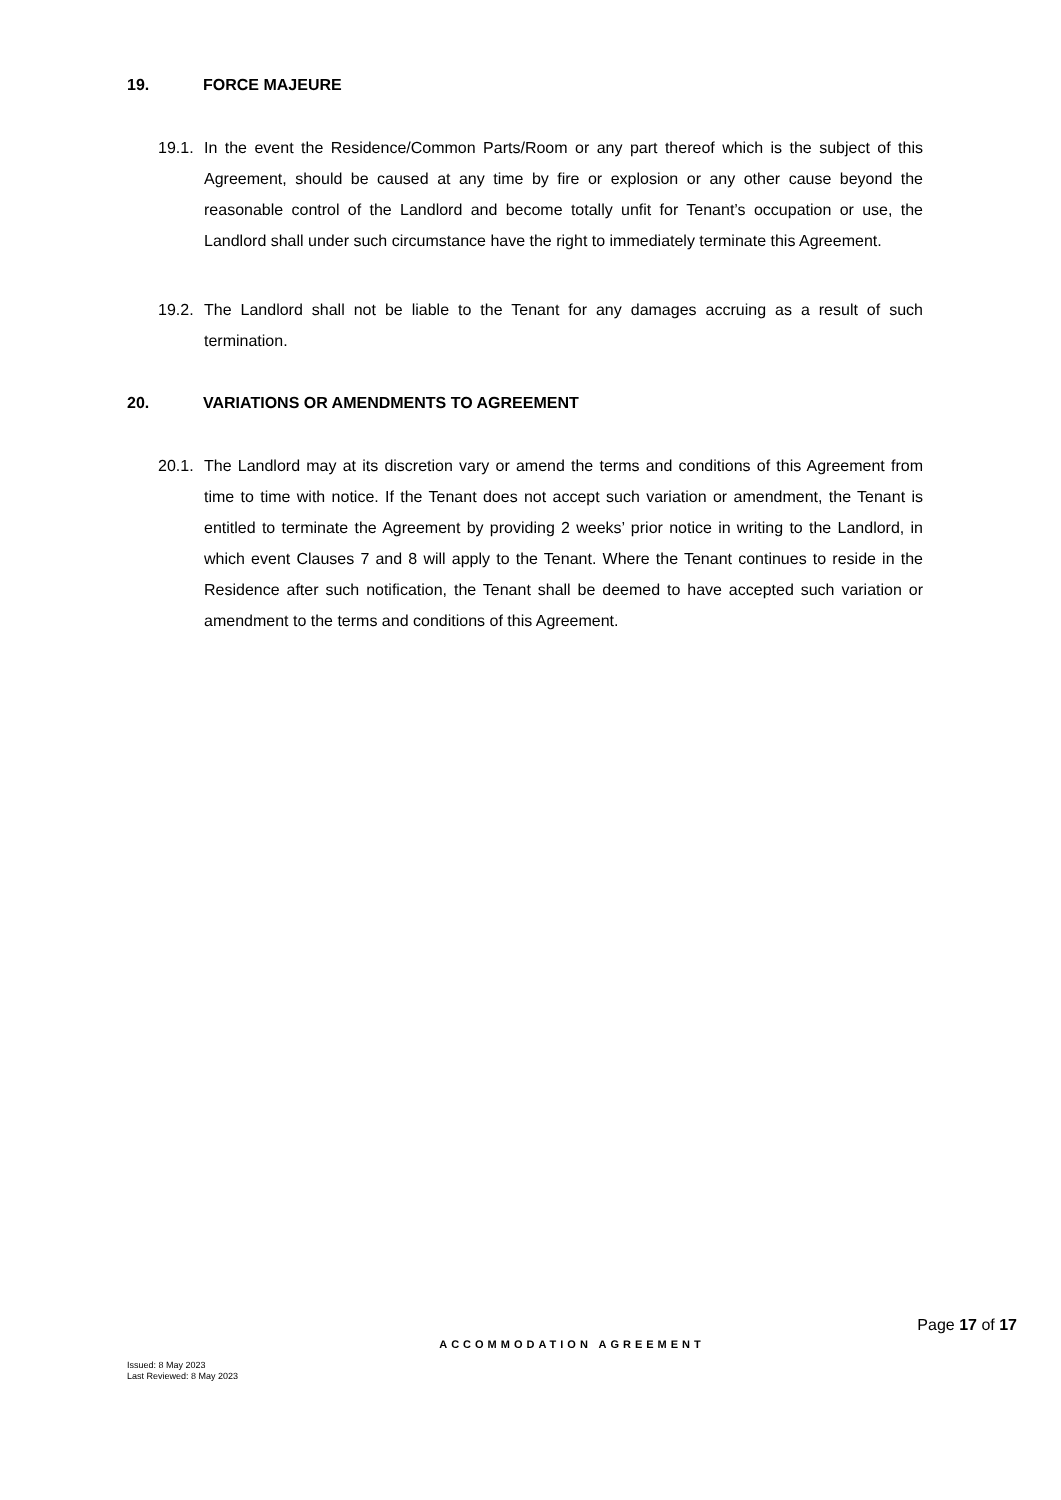19. FORCE MAJEURE
19.1.
In the event the Residence/Common Parts/Room or any part thereof which is the subject of this Agreement, should be caused at any time by fire or explosion or any other cause beyond the reasonable control of the Landlord and become totally unfit for Tenant’s occupation or use, the Landlord shall under such circumstance have the right to immediately terminate this Agreement.
19.2.
The Landlord shall not be liable to the Tenant for any damages accruing as a result of such termination.
20. VARIATIONS OR AMENDMENTS TO AGREEMENT
20.1.
The Landlord may at its discretion vary or amend the terms and conditions of this Agreement from time to time with notice. If the Tenant does not accept such variation or amendment, the Tenant is entitled to terminate the Agreement by providing 2 weeks’ prior notice in writing to the Landlord, in which event Clauses 7 and 8 will apply to the Tenant. Where the Tenant continues to reside in the Residence after such notification, the Tenant shall be deemed to have accepted such variation or amendment to the terms and conditions of this Agreement.
Page 17 of 17
ACCOMMODATION AGREEMENT
Issued: 8 May 2023
Last Reviewed: 8 May 2023